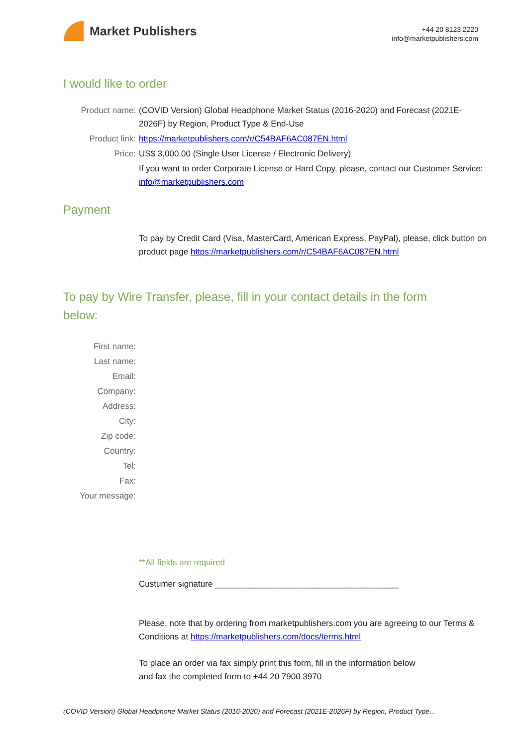Market Publishers
+44 20 8123 2220
info@marketpublishers.com
I would like to order
Product name: (COVID Version) Global Headphone Market Status (2016-2020) and Forecast (2021E-2026F) by Region, Product Type & End-Use
Product link: https://marketpublishers.com/r/C54BAF6AC087EN.html
Price: US$ 3,000.00 (Single User License / Electronic Delivery)
If you want to order Corporate License or Hard Copy, please, contact our Customer Service:
info@marketpublishers.com
Payment
To pay by Credit Card (Visa, MasterCard, American Express, PayPal), please, click button on product page https://marketpublishers.com/r/C54BAF6AC087EN.html
To pay by Wire Transfer, please, fill in your contact details in the form below:
First name:
Last name:
Email:
Company:
Address:
City:
Zip code:
Country:
Tel:
Fax:
Your message:
**All fields are required
Custumer signature _______________________________________
Please, note that by ordering from marketpublishers.com you are agreeing to our Terms & Conditions at https://marketpublishers.com/docs/terms.html
To place an order via fax simply print this form, fill in the information below
and fax the completed form to +44 20 7900 3970
(COVID Version) Global Headphone Market Status (2016-2020) and Forecast (2021E-2026F) by Region, Product Type...